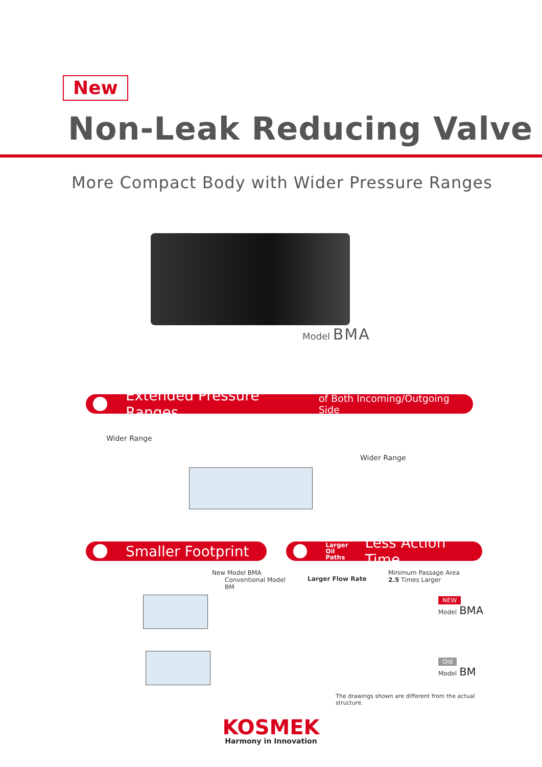New
Non-Leak Reducing Valve
More Compact Body with Wider Pressure Ranges
Model BMA
Extended Pressure Ranges of Both Incoming/Outgoing Side
Wider Range
Wider Range
Smaller Footprint
Larger
Oil Paths Less Action Time
New Model BMA
Conventional Model BM
Minimum Passage Area
2.5 Times Larger
Larger Flow Rate
NEW
Model BMA
Old
Model BM
The drawings shown are different from the actual structure.
KOSMEK
Harmony in Innovation